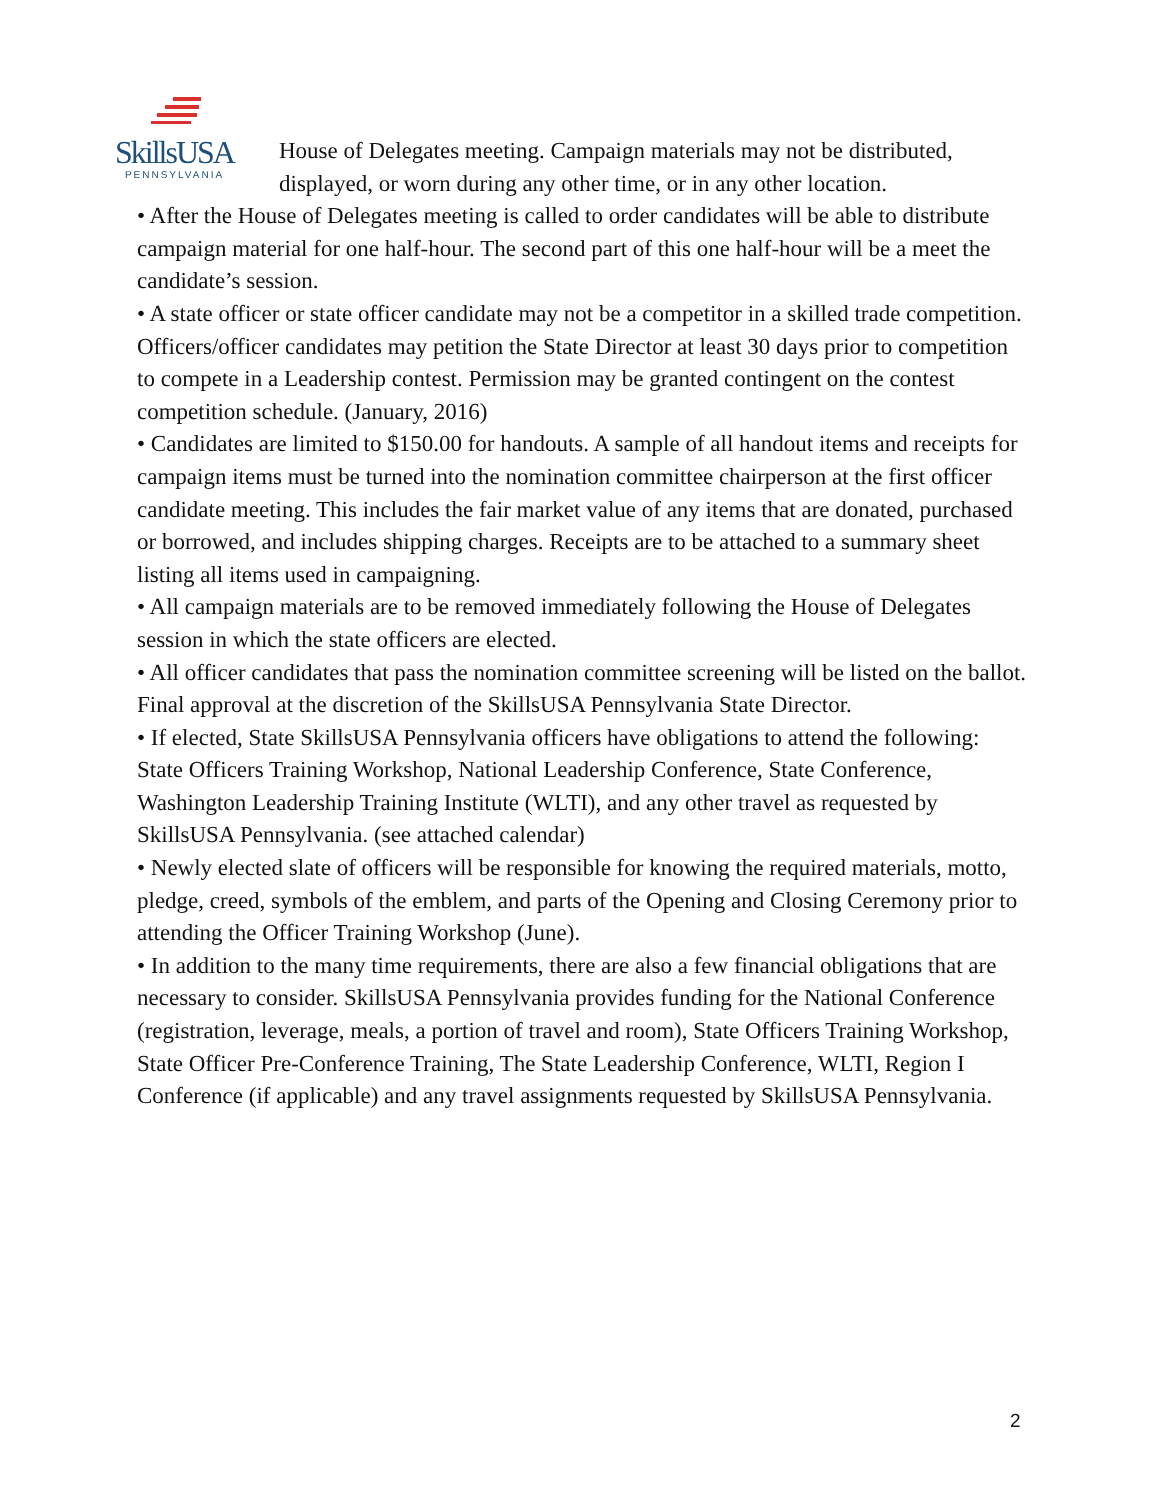SkillsUSA
PENNSYLVANIA
House of Delegates meeting. Campaign materials may not be distributed, displayed, or worn during any other time, or in any other location.
• After the House of Delegates meeting is called to order candidates will be able to distribute campaign material for one half-hour. The second part of this one half-hour will be a meet the candidate’s session.
• A state officer or state officer candidate may not be a competitor in a skilled trade competition. Officers/officer candidates may petition the State Director at least 30 days prior to competition to compete in a Leadership contest. Permission may be granted contingent on the contest competition schedule. (January, 2016)
• Candidates are limited to $150.00 for handouts. A sample of all handout items and receipts for campaign items must be turned into the nomination committee chairperson at the first officer candidate meeting. This includes the fair market value of any items that are donated, purchased or borrowed, and includes shipping charges. Receipts are to be attached to a summary sheet listing all items used in campaigning.
• All campaign materials are to be removed immediately following the House of Delegates session in which the state officers are elected.
• All officer candidates that pass the nomination committee screening will be listed on the ballot. Final approval at the discretion of the SkillsUSA Pennsylvania State Director.
• If elected, State SkillsUSA Pennsylvania officers have obligations to attend the following: State Officers Training Workshop, National Leadership Conference, State Conference, Washington Leadership Training Institute (WLTI), and any other travel as requested by SkillsUSA Pennsylvania. (see attached calendar)
• Newly elected slate of officers will be responsible for knowing the required materials, motto, pledge, creed, symbols of the emblem, and parts of the Opening and Closing Ceremony prior to attending the Officer Training Workshop (June).
• In addition to the many time requirements, there are also a few financial obligations that are necessary to consider. SkillsUSA Pennsylvania provides funding for the National Conference (registration, leverage, meals, a portion of travel and room), State Officers Training Workshop, State Officer Pre-Conference Training, The State Leadership Conference, WLTI, Region I Conference (if applicable) and any travel assignments requested by SkillsUSA Pennsylvania.
2